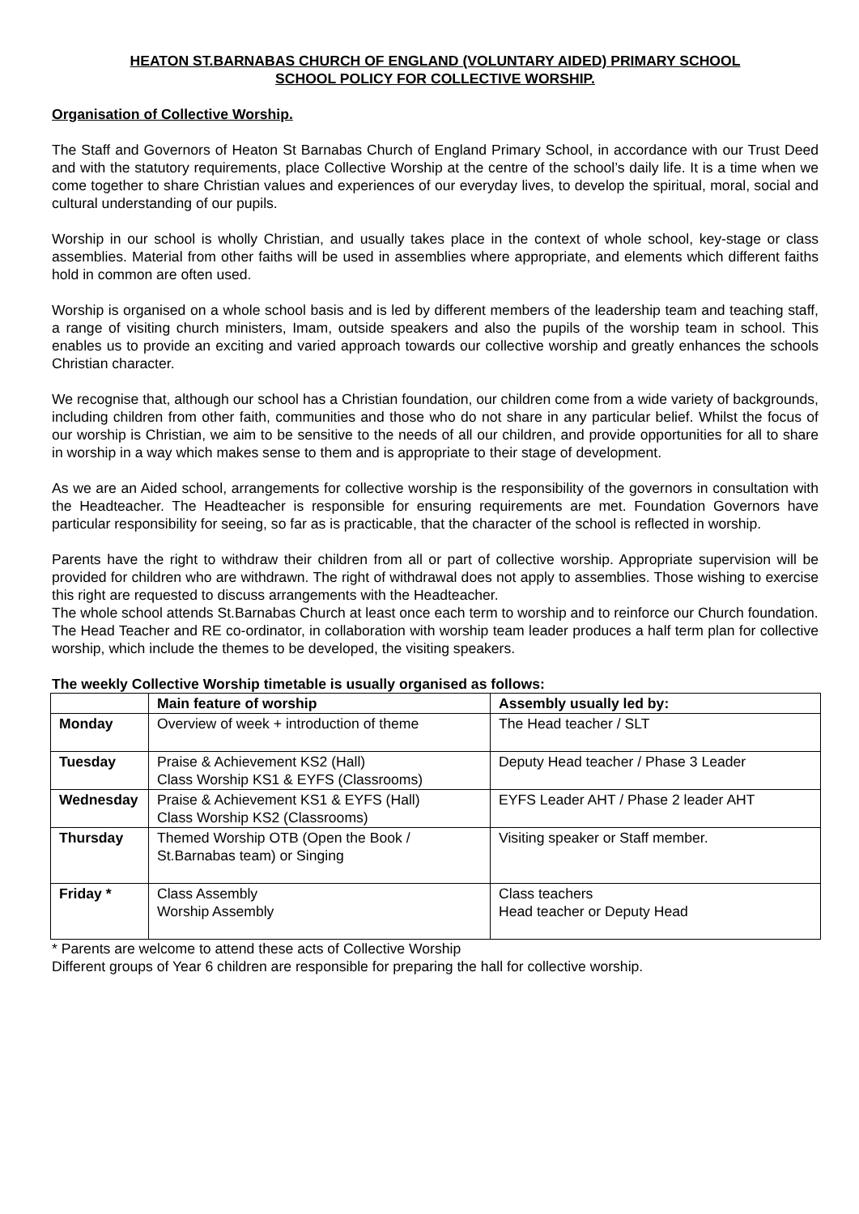HEATON ST.BARNABAS CHURCH OF ENGLAND (VOLUNTARY AIDED) PRIMARY SCHOOL
SCHOOL POLICY FOR COLLECTIVE WORSHIP.
Organisation of Collective Worship.
The Staff and Governors of Heaton St Barnabas Church of England Primary School, in accordance with our Trust Deed and with the statutory requirements, place Collective Worship at the centre of the school’s daily life. It is a time when we come together to share Christian values and experiences of our everyday lives, to develop the spiritual, moral, social and cultural understanding of our pupils.
Worship in our school is wholly Christian, and usually takes place in the context of whole school, key-stage or class assemblies. Material from other faiths will be used in assemblies where appropriate, and elements which different faiths hold in common are often used.
Worship is organised on a whole school basis and is led by different members of the leadership team and teaching staff, a range of visiting church ministers, Imam, outside speakers and also the pupils of the worship team in school. This enables us to provide an exciting and varied approach towards our collective worship and greatly enhances the schools Christian character.
We recognise that, although our school has a Christian foundation, our children come from a wide variety of backgrounds, including children from other faith, communities and those who do not share in any particular belief. Whilst the focus of our worship is Christian, we aim to be sensitive to the needs of all our children, and provide opportunities for all to share in worship in a way which makes sense to them and is appropriate to their stage of development.
As we are an Aided school, arrangements for collective worship is the responsibility of the governors in consultation with the Headteacher. The Headteacher is responsible for ensuring requirements are met. Foundation Governors have particular responsibility for seeing, so far as is practicable, that the character of the school is reflected in worship.
Parents have the right to withdraw their children from all or part of collective worship. Appropriate supervision will be provided for children who are withdrawn. The right of withdrawal does not apply to assemblies. Those wishing to exercise this right are requested to discuss arrangements with the Headteacher.
The whole school attends St.Barnabas Church at least once each term to worship and to reinforce our Church foundation.
The Head Teacher and RE co-ordinator, in collaboration with worship team leader produces a half term plan for collective worship, which include the themes to be developed, the visiting speakers.
The weekly Collective Worship timetable is usually organised as follows:
| | Main feature of worship | Assembly usually led by: |
| --- | --- | --- |
| Monday | Overview of week + introduction of theme | The Head teacher / SLT |
| Tuesday | Praise & Achievement KS2 (Hall) Class Worship KS1 & EYFS (Classrooms) | Deputy Head teacher / Phase 3 Leader |
| Wednesday | Praise & Achievement KS1 & EYFS (Hall) Class Worship KS2 (Classrooms) | EYFS Leader AHT / Phase 2 leader AHT |
| Thursday | Themed Worship OTB (Open the Book / St.Barnabas team) or Singing | Visiting speaker or Staff member. |
| Friday * | Class Assembly Worship Assembly | Class teachers Head teacher or Deputy Head |
* Parents are welcome to attend these acts of Collective Worship
Different groups of Year 6 children are responsible for preparing the hall for collective worship.